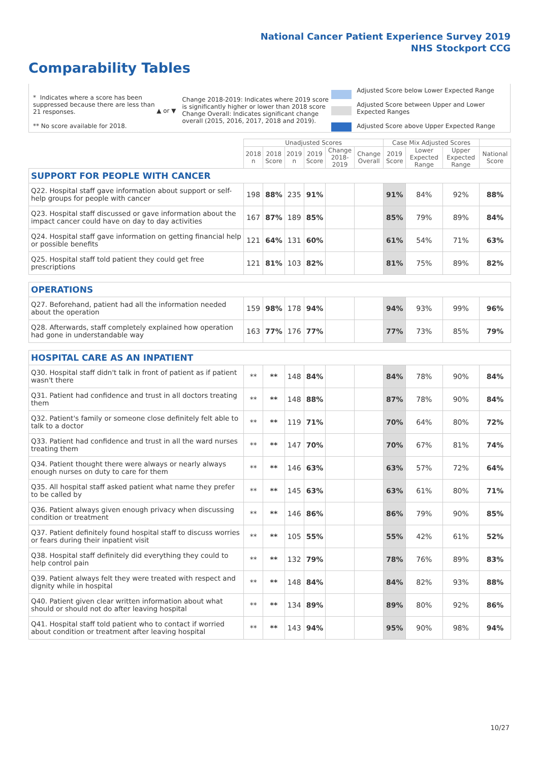National Cancer Patient Experience Survey 2019
NHS Stockport CCG
Comparability Tables
* Indicates where a score has been suppressed because there are less than 21 responses.
** No score available for 2018.
▲ or ▼
Change 2018-2019: Indicates where 2019 score is significantly higher or lower than 2018 score Change Overall: Indicates significant change overall (2015, 2016, 2017, 2018 and 2019).
Adjusted Score below Lower Expected Range
Adjusted Score between Upper and Lower Expected Ranges
Adjusted Score above Upper Expected Range
| | Unadjusted Scores | | | | | | Case Mix Adjusted Scores | | | |
| --- | --- | --- | --- | --- | --- | --- | --- | --- | --- | --- |
| | 2018 n | 2018 Score | 2019 n | 2019 Score | Change 2018- 2019 | Change Overall | 2019 Score | Lower Expected Range | Upper Expected Range | National Score |
| SUPPORT FOR PEOPLE WITH CANCER | | | | | | | | | | |
| Q22. Hospital staff gave information about support or self-help groups for people with cancer | 198 | 88% | 235 | 91% | | | 91% | 84% | 92% | 88% |
| Q23. Hospital staff discussed or gave information about the impact cancer could have on day to day activities | 167 | 87% | 189 | 85% | | | 85% | 79% | 89% | 84% |
| Q24. Hospital staff gave information on getting financial help or possible benefits | 121 | 64% | 131 | 60% | | | 61% | 54% | 71% | 63% |
| Q25. Hospital staff told patient they could get free prescriptions | 121 | 81% | 103 | 82% | | | 81% | 75% | 89% | 82% |
| OPERATIONS | | | | | | | | | | |
| Q27. Beforehand, patient had all the information needed about the operation | 159 | 98% | 178 | 94% | | | 94% | 93% | 99% | 96% |
| Q28. Afterwards, staff completely explained how operation had gone in understandable way | 163 | 77% | 176 | 77% | | | 77% | 73% | 85% | 79% |
| HOSPITAL CARE AS AN INPATIENT | | | | | | | | | | |
| Q30. Hospital staff didn't talk in front of patient as if patient wasn't there | ** | ** | 148 | 84% | | | 84% | 78% | 90% | 84% |
| Q31. Patient had confidence and trust in all doctors treating them | ** | ** | 148 | 88% | | | 87% | 78% | 90% | 84% |
| Q32. Patient's family or someone close definitely felt able to talk to a doctor | ** | ** | 119 | 71% | | | 70% | 64% | 80% | 72% |
| Q33. Patient had confidence and trust in all the ward nurses treating them | ** | ** | 147 | 70% | | | 70% | 67% | 81% | 74% |
| Q34. Patient thought there were always or nearly always enough nurses on duty to care for them | ** | ** | 146 | 63% | | | 63% | 57% | 72% | 64% |
| Q35. All hospital staff asked patient what name they prefer to be called by | ** | ** | 145 | 63% | | | 63% | 61% | 80% | 71% |
| Q36. Patient always given enough privacy when discussing condition or treatment | ** | ** | 146 | 86% | | | 86% | 79% | 90% | 85% |
| Q37. Patient definitely found hospital staff to discuss worries or fears during their inpatient visit | ** | ** | 105 | 55% | | | 55% | 42% | 61% | 52% |
| Q38. Hospital staff definitely did everything they could to help control pain | ** | ** | 132 | 79% | | | 78% | 76% | 89% | 83% |
| Q39. Patient always felt they were treated with respect and dignity while in hospital | ** | ** | 148 | 84% | | | 84% | 82% | 93% | 88% |
| Q40. Patient given clear written information about what should or should not do after leaving hospital | ** | ** | 134 | 89% | | | 89% | 80% | 92% | 86% |
| Q41. Hospital staff told patient who to contact if worried about condition or treatment after leaving hospital | ** | ** | 143 | 94% | | | 95% | 90% | 98% | 94% |
10/27